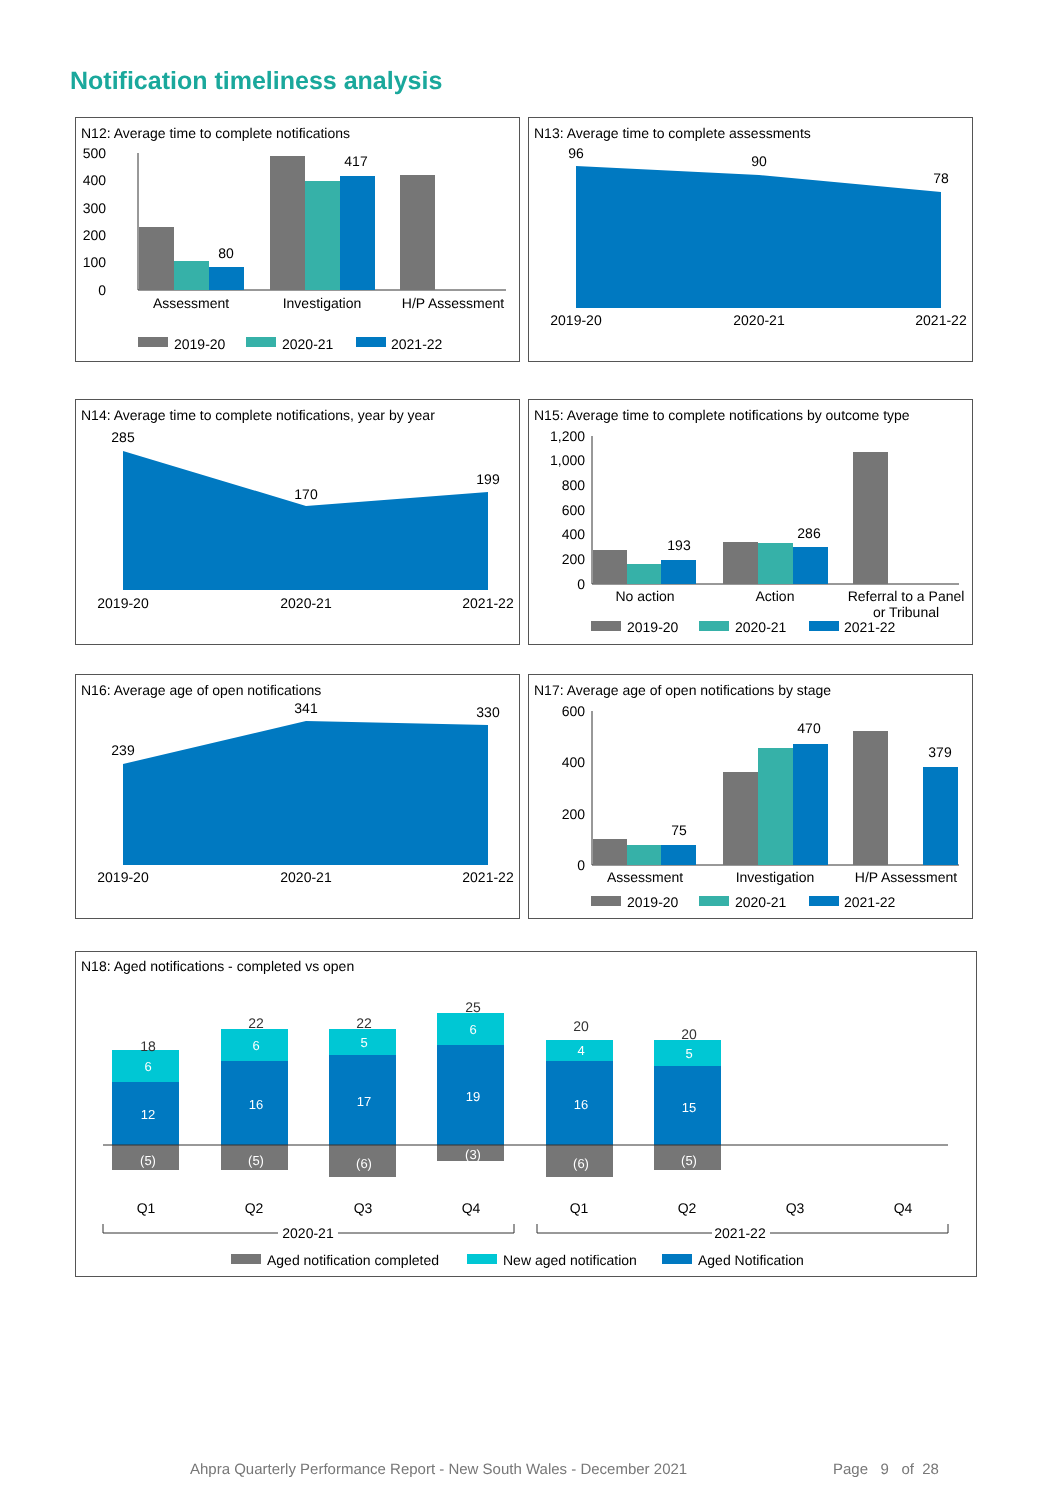Notification timeliness analysis
N12: Average time to complete notifications
500
400
300
200
100
0
80
417
Assessment
Investigation
H/P Assessment
2019-20
2020-21
2021-22
N13: Average time to complete assessments
96
90
78
2019-20
2020-21
2021-22
N14: Average time to complete notifications, year by year
285
170
199
2019-20
2020-21
2021-22
N15: Average time to complete notifications by outcome type
1,200
1,000
800
600
400
200
0
193
286
No action
Action
Referral to a Panel
or Tribunal
2019-20
2020-21
2021-22
N16: Average age of open notifications
239
341
330
2019-20
2020-21
2021-22
N17: Average age of open notifications by stage
600
400
200
0
75
470
379
Assessment
Investigation
H/P Assessment
2019-20
2020-21
2021-22
N18: Aged notifications - completed vs open
18
6
12
(5)
22
6
16
(5)
22
5
17
(6)
25
6
19
(3)
20
4
16
(6)
20
5
15
(5)
Q1
Q2
Q3
Q4
Q1
Q2
Q3
Q4
2020-21
2021-22
Aged notification completed
New aged notification
Aged Notification
Ahpra Quarterly Performance Report - New South Wales - December 2021
Page 9 of 28